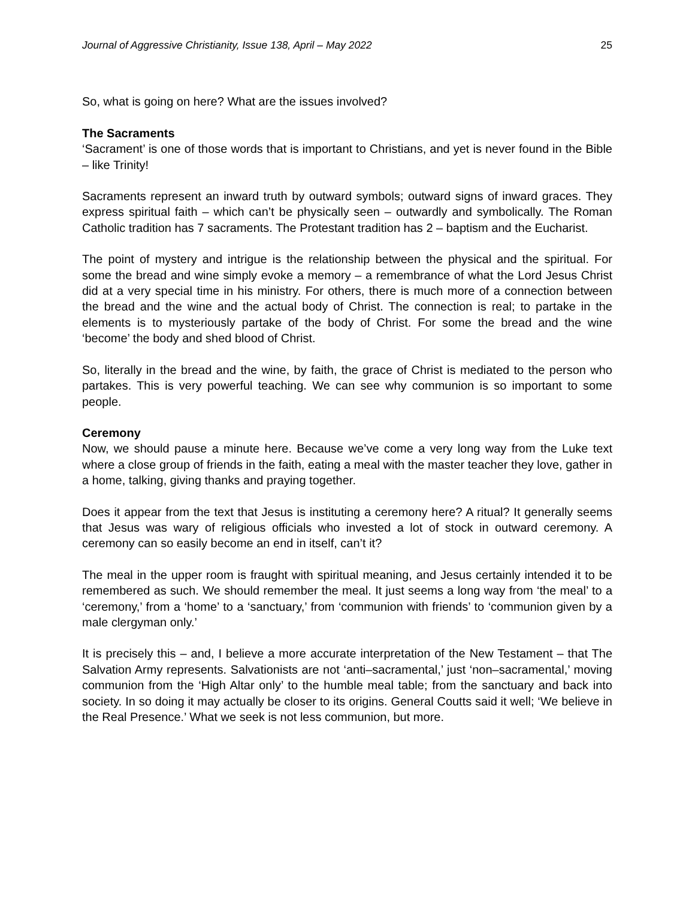Journal of Aggressive Christianity, Issue 138, April – May 2022 25
So, what is going on here? What are the issues involved?
The Sacraments
‘Sacrament’ is one of those words that is important to Christians, and yet is never found in the Bible – like Trinity!
Sacraments represent an inward truth by outward symbols; outward signs of inward graces. They express spiritual faith – which can’t be physically seen – outwardly and symbolically. The Roman Catholic tradition has 7 sacraments. The Protestant tradition has 2 – baptism and the Eucharist.
The point of mystery and intrigue is the relationship between the physical and the spiritual. For some the bread and wine simply evoke a memory – a remembrance of what the Lord Jesus Christ did at a very special time in his ministry. For others, there is much more of a connection between the bread and the wine and the actual body of Christ. The connection is real; to partake in the elements is to mysteriously partake of the body of Christ. For some the bread and the wine ‘become’ the body and shed blood of Christ.
So, literally in the bread and the wine, by faith, the grace of Christ is mediated to the person who partakes. This is very powerful teaching. We can see why communion is so important to some people.
Ceremony
Now, we should pause a minute here. Because we’ve come a very long way from the Luke text where a close group of friends in the faith, eating a meal with the master teacher they love, gather in a home, talking, giving thanks and praying together.
Does it appear from the text that Jesus is instituting a ceremony here? A ritual? It generally seems that Jesus was wary of religious officials who invested a lot of stock in outward ceremony. A ceremony can so easily become an end in itself, can’t it?
The meal in the upper room is fraught with spiritual meaning, and Jesus certainly intended it to be remembered as such. We should remember the meal. It just seems a long way from ‘the meal’ to a ‘ceremony,’ from a ‘home’ to a ‘sanctuary,’ from ‘communion with friends’ to ‘communion given by a male clergyman only.’
It is precisely this – and, I believe a more accurate interpretation of the New Testament – that The Salvation Army represents. Salvationists are not ‘anti–sacramental,’ just ‘non–sacramental,’ moving communion from the ‘High Altar only’ to the humble meal table; from the sanctuary and back into society. In so doing it may actually be closer to its origins. General Coutts said it well; ‘We believe in the Real Presence.’ What we seek is not less communion, but more.